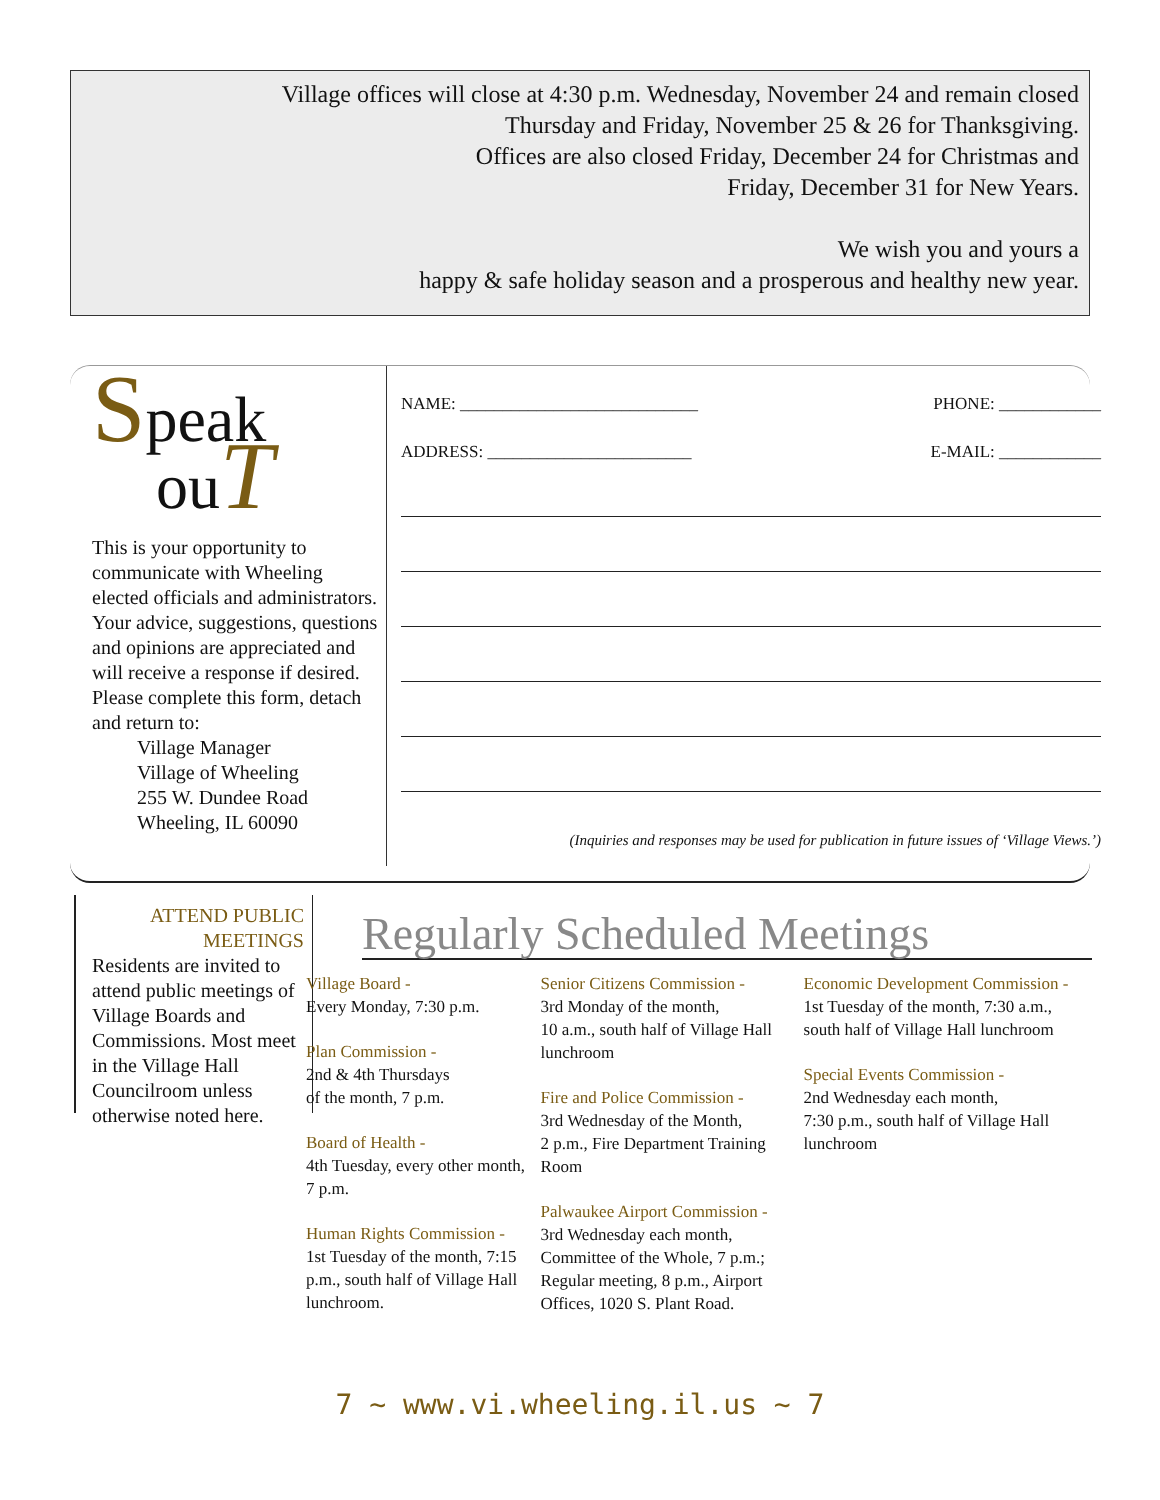Village offices will close at 4:30 p.m. Wednesday, November 24 and remain closed
Thursday and Friday, November 25 & 26 for Thanksgiving.
Offices are also closed Friday, December 24 for Christmas and
Friday, December 31 for New Years.
We wish you and yours a
happy & safe holiday season and a prosperous and healthy new year.
Speak
ouT
This is your opportunity to communicate with Wheeling elected officials and administrators. Your advice, suggestions, questions and opinions are appreciated and will receive a response if desired. Please complete this form, detach and return to:
Village Manager
Village of Wheeling
255 W. Dundee Road
Wheeling, IL 60090
NAME: ____________________________ PHONE: ____________
ADDRESS: ________________________ E-MAIL: ____________
(Inquiries and responses may be used for publication in future issues of ‘Village Views.’)
ATTEND PUBLIC MEETINGS
Residents are invited to attend public meetings of Village Boards and Commissions. Most meet in the Village Hall Councilroom unless otherwise noted here.
Regularly Scheduled Meetings
Village Board -
Every Monday, 7:30 p.m.
Plan Commission -
2nd & 4th Thursdays
of the month, 7 p.m.
Board of Health -
4th Tuesday, every other month, 7 p.m.
Human Rights Commission -
1st Tuesday of the month, 7:15 p.m., south half of Village Hall lunchroom.
Senior Citizens Commission -
3rd Monday of the month,
10 a.m., south half of Village Hall lunchroom
Fire and Police Commission -
3rd Wednesday of the Month,
2 p.m., Fire Department Training Room
Palwaukee Airport Commission -
3rd Wednesday each month, Committee of the Whole, 7 p.m.; Regular meeting, 8 p.m., Airport Offices, 1020 S. Plant Road.
Economic Development Commission -
1st Tuesday of the month, 7:30 a.m., south half of Village Hall lunchroom
Special Events Commission -
2nd Wednesday each month,
7:30 p.m., south half of Village Hall lunchroom
7 ~ www.vi.wheeling.il.us ~ 7